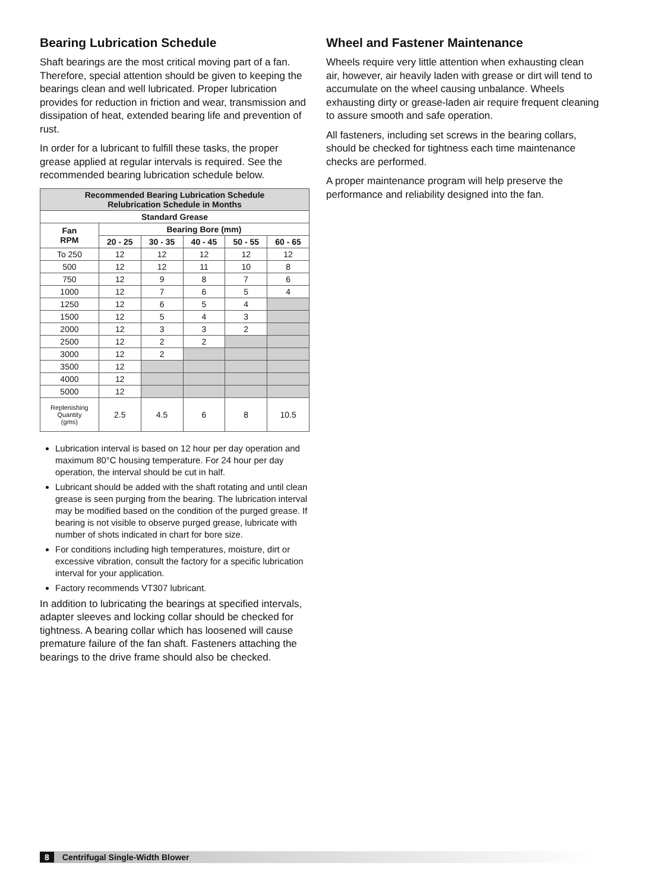Bearing Lubrication Schedule
Shaft bearings are the most critical moving part of a fan. Therefore, special attention should be given to keeping the bearings clean and well lubricated. Proper lubrication provides for reduction in friction and wear, transmission and dissipation of heat, extended bearing life and prevention of rust.
In order for a lubricant to fulfill these tasks, the proper grease applied at regular intervals is required. See the recommended bearing lubrication schedule below.
| Recommended Bearing Lubrication Schedule Relubrication Schedule in Months | | | | | |
| --- | --- | --- | --- | --- | --- |
| Standard Grease | | | | | |
| Fan RPM | Bearing Bore (mm) | | | | |
| | 20 - 25 | 30 - 35 | 40 - 45 | 50 - 55 | 60 - 65 |
| To 250 | 12 | 12 | 12 | 12 | 12 |
| 500 | 12 | 12 | 11 | 10 | 8 |
| 750 | 12 | 9 | 8 | 7 | 6 |
| 1000 | 12 | 7 | 6 | 5 | 4 |
| 1250 | 12 | 6 | 5 | 4 | |
| 1500 | 12 | 5 | 4 | 3 | |
| 2000 | 12 | 3 | 3 | 2 | |
| 2500 | 12 | 2 | 2 | | |
| 3000 | 12 | 2 | | | |
| 3500 | 12 | | | | |
| 4000 | 12 | | | | |
| 5000 | 12 | | | | |
| Replenishing Quantity (gms) | 2.5 | 4.5 | 6 | 8 | 10.5 |
Lubrication interval is based on 12 hour per day operation and maximum 80°C housing temperature. For 24 hour per day operation, the interval should be cut in half.
Lubricant should be added with the shaft rotating and until clean grease is seen purging from the bearing. The lubrication interval may be modified based on the condition of the purged grease. If bearing is not visible to observe purged grease, lubricate with number of shots indicated in chart for bore size.
For conditions including high temperatures, moisture, dirt or excessive vibration, consult the factory for a specific lubrication interval for your application.
Factory recommends VT307 lubricant.
In addition to lubricating the bearings at specified intervals, adapter sleeves and locking collar should be checked for tightness. A bearing collar which has loosened will cause premature failure of the fan shaft. Fasteners attaching the bearings to the drive frame should also be checked.
Wheel and Fastener Maintenance
Wheels require very little attention when exhausting clean air, however, air heavily laden with grease or dirt will tend to accumulate on the wheel causing unbalance. Wheels exhausting dirty or grease-laden air require frequent cleaning to assure smooth and safe operation.
All fasteners, including set screws in the bearing collars, should be checked for tightness each time maintenance checks are performed.
A proper maintenance program will help preserve the performance and reliability designed into the fan.
8 Centrifugal Single-Width Blower